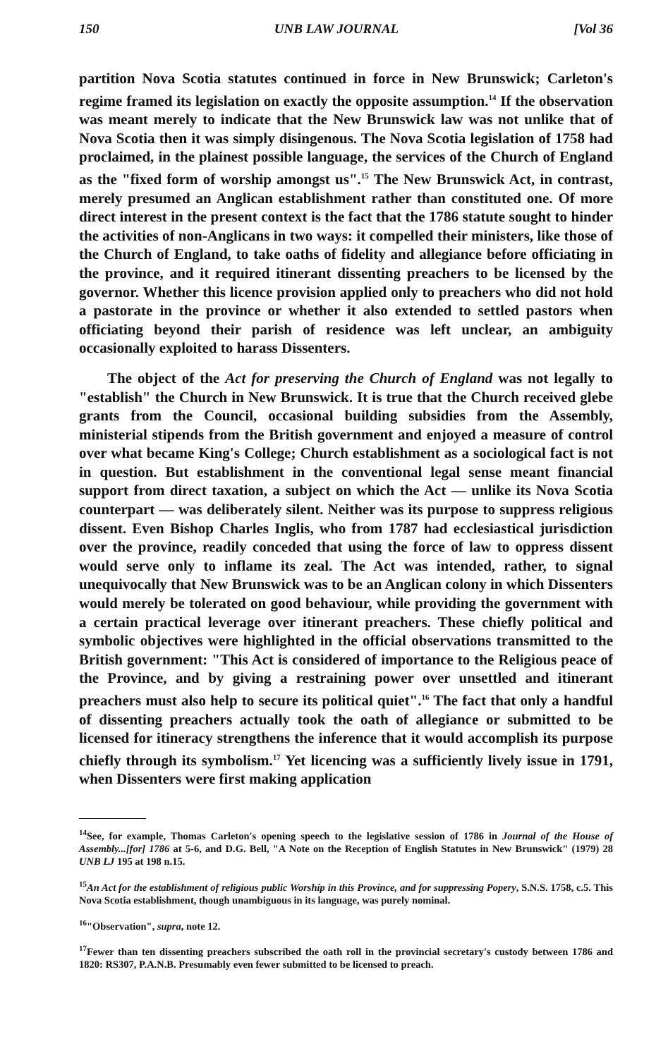150 UNB LAW JOURNAL [Vol 36
partition Nova Scotia statutes continued in force in New Brunswick; Carleton's regime framed its legislation on exactly the opposite assumption.<sup>14</sup> If the observation was meant merely to indicate that the New Brunswick law was not unlike that of Nova Scotia then it was simply disingenous. The Nova Scotia legislation of 1758 had proclaimed, in the plainest possible language, the services of the Church of England as the "fixed form of worship amongst us".<sup>15</sup> The New Brunswick Act, in contrast, merely presumed an Anglican establishment rather than constituted one. Of more direct interest in the present context is the fact that the 1786 statute sought to hinder the activities of non-Anglicans in two ways: it compelled their ministers, like those of the Church of England, to take oaths of fidelity and allegiance before officiating in the province, and it required itinerant dissenting preachers to be licensed by the governor. Whether this licence provision applied only to preachers who did not hold a pastorate in the province or whether it also extended to settled pastors when officiating beyond their parish of residence was left unclear, an ambiguity occasionally exploited to harass Dissenters.
The object of the Act for preserving the Church of England was not legally to "establish" the Church in New Brunswick. It is true that the Church received glebe grants from the Council, occasional building subsidies from the Assembly, ministerial stipends from the British government and enjoyed a measure of control over what became King's College; Church establishment as a sociological fact is not in question. But establishment in the conventional legal sense meant financial support from direct taxation, a subject on which the Act — unlike its Nova Scotia counterpart — was deliberately silent. Neither was its purpose to suppress religious dissent. Even Bishop Charles Inglis, who from 1787 had ecclesiastical jurisdiction over the province, readily conceded that using the force of law to oppress dissent would serve only to inflame its zeal. The Act was intended, rather, to signal unequivocally that New Brunswick was to be an Anglican colony in which Dissenters would merely be tolerated on good behaviour, while providing the government with a certain practical leverage over itinerant preachers. These chiefly political and symbolic objectives were highlighted in the official observations transmitted to the British government: "This Act is considered of importance to the Religious peace of the Province, and by giving a restraining power over unsettled and itinerant preachers must also help to secure its political quiet".<sup>16</sup> The fact that only a handful of dissenting preachers actually took the oath of allegiance or submitted to be licensed for itineracy strengthens the inference that it would accomplish its purpose chiefly through its symbolism.<sup>17</sup> Yet licencing was a sufficiently lively issue in 1791, when Dissenters were first making application
<sup>14</sup> See, for example, Thomas Carleton's opening speech to the legislative session of 1786 in Journal of the House of Assembly...[for] 1786 at 5-6, and D.G. Bell, "A Note on the Reception of English Statutes in New Brunswick" (1979) 28 UNB LJ 195 at 198 n.15.
<sup>15</sup> An Act for the establishment of religious public Worship in this Province, and for suppressing Popery, S.N.S. 1758, c.5. This Nova Scotia establishment, though unambiguous in its language, was purely nominal.
<sup>16</sup> "Observation", supra, note 12.
<sup>17</sup> Fewer than ten dissenting preachers subscribed the oath roll in the provincial secretary's custody between 1786 and 1820: RS307, P.A.N.B. Presumably even fewer submitted to be licensed to preach.